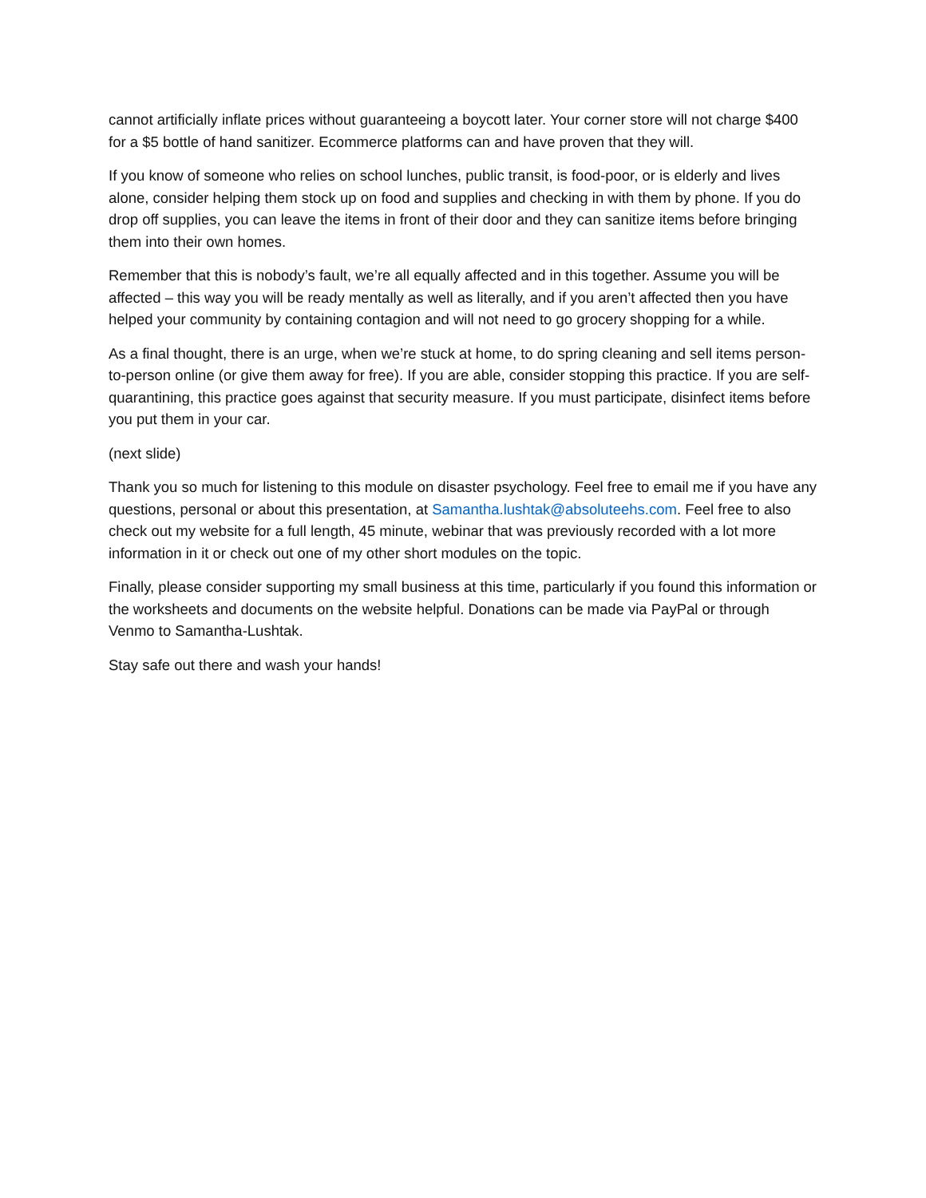cannot artificially inflate prices without guaranteeing a boycott later. Your corner store will not charge $400 for a $5 bottle of hand sanitizer. Ecommerce platforms can and have proven that they will.
If you know of someone who relies on school lunches, public transit, is food-poor, or is elderly and lives alone, consider helping them stock up on food and supplies and checking in with them by phone. If you do drop off supplies, you can leave the items in front of their door and they can sanitize items before bringing them into their own homes.
Remember that this is nobody’s fault, we’re all equally affected and in this together. Assume you will be affected – this way you will be ready mentally as well as literally, and if you aren’t affected then you have helped your community by containing contagion and will not need to go grocery shopping for a while.
As a final thought, there is an urge, when we’re stuck at home, to do spring cleaning and sell items person-to-person online (or give them away for free). If you are able, consider stopping this practice. If you are self-quarantining, this practice goes against that security measure. If you must participate, disinfect items before you put them in your car.
(next slide)
Thank you so much for listening to this module on disaster psychology. Feel free to email me if you have any questions, personal or about this presentation, at Samantha.lushtak@absoluteehs.com. Feel free to also check out my website for a full length, 45 minute, webinar that was previously recorded with a lot more information in it or check out one of my other short modules on the topic.
Finally, please consider supporting my small business at this time, particularly if you found this information or the worksheets and documents on the website helpful. Donations can be made via PayPal or through Venmo to Samantha-Lushtak.
Stay safe out there and wash your hands!